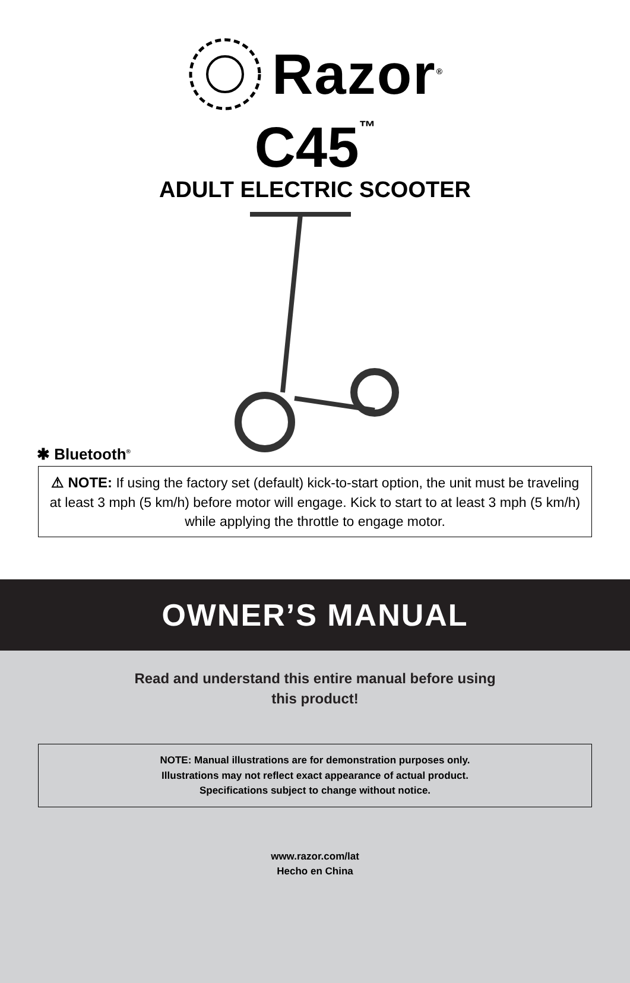Razor<sup>®</sup>
C45<sup>™</sup>
ADULT ELECTRIC SCOOTER
✱ Bluetooth<sup>®</sup>
⚠ NOTE: If using the factory set (default) kick-to-start option, the unit must be traveling at least 3 mph (5 km/h) before motor will engage. Kick to start to at least 3 mph (5 km/h) while applying the throttle to engage motor.
OWNER’S MANUAL
Read and understand this entire manual before using
this product!
NOTE: Manual illustrations are for demonstration purposes only.
Illustrations may not reflect exact appearance of actual product.
Specifications subject to change without notice.
www.razor.com/lat
Hecho en China